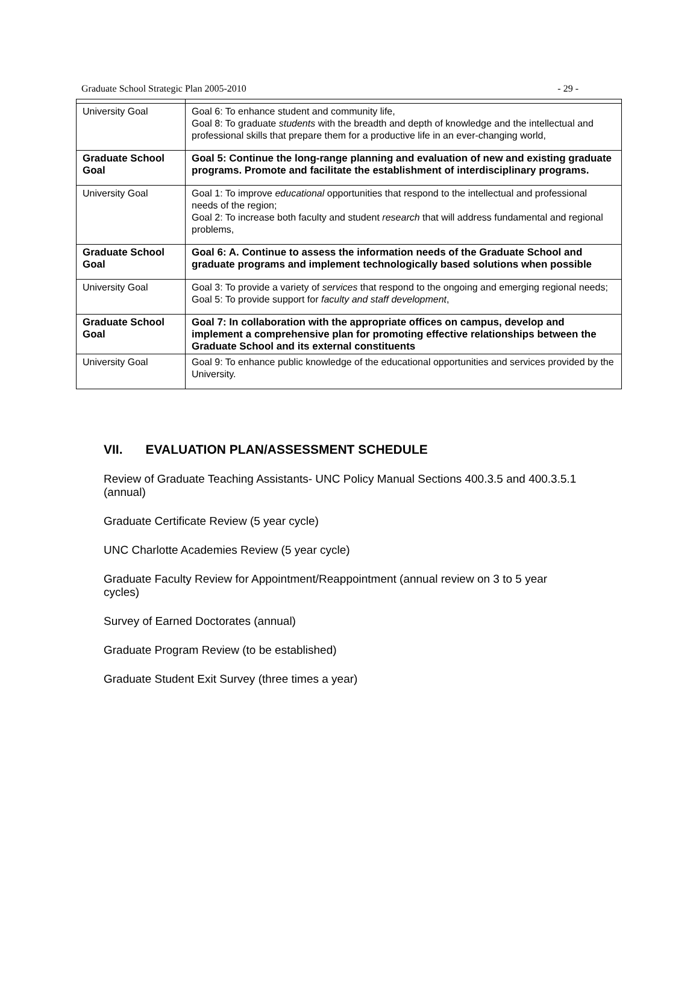Graduate School Strategic Plan 2005-2010 - 29 -
| University Goal | Goal 6: To enhance student and community life, Goal 8: To graduate students with the breadth and depth of knowledge and the intellectual and professional skills that prepare them for a productive life in an ever-changing world, |
| Graduate School Goal | Goal 5: Continue the long-range planning and evaluation of new and existing graduate programs. Promote and facilitate the establishment of interdisciplinary programs. |
| University Goal | Goal 1: To improve educational opportunities that respond to the intellectual and professional needs of the region; Goal 2: To increase both faculty and student research that will address fundamental and regional problems, |
| Graduate School Goal | Goal 6: A. Continue to assess the information needs of the Graduate School and graduate programs and implement technologically based solutions when possible |
| University Goal | Goal 3: To provide a variety of services that respond to the ongoing and emerging regional needs; Goal 5: To provide support for faculty and staff development , |
| Graduate School Goal | Goal 7: In collaboration with the appropriate offices on campus, develop and implement a comprehensive plan for promoting effective relationships between the Graduate School and its external constituents |
| University Goal | Goal 9: To enhance public knowledge of the educational opportunities and services provided by the University. |
VII. EVALUATION PLAN/ASSESSMENT SCHEDULE
Review of Graduate Teaching Assistants- UNC Policy Manual Sections 400.3.5 and 400.3.5.1 (annual)
Graduate Certificate Review (5 year cycle)
UNC Charlotte Academies Review (5 year cycle)
Graduate Faculty Review for Appointment/Reappointment (annual review on 3 to 5 year cycles)
Survey of Earned Doctorates (annual)
Graduate Program Review (to be established)
Graduate Student Exit Survey (three times a year)